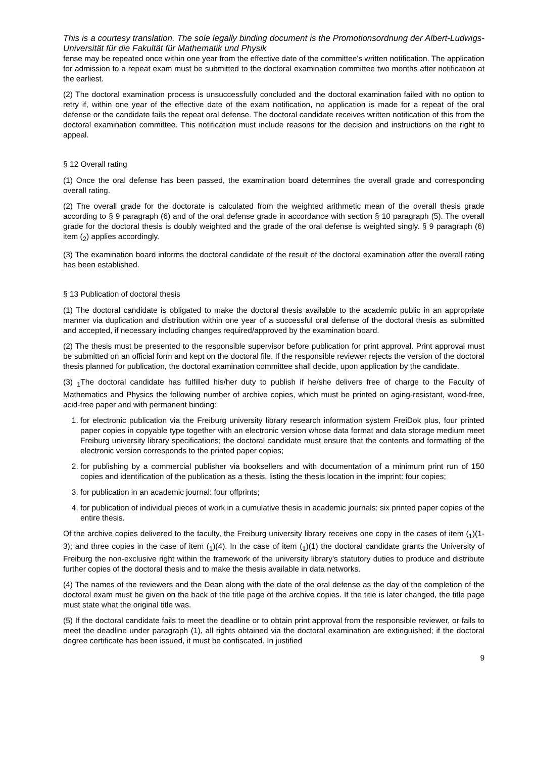This is a courtesy translation. The sole legally binding document is the Promotionsordnung der Albert-Ludwigs-Universität für die Fakultät für Mathematik und Physik
fense may be repeated once within one year from the effective date of the committee's written notification. The application for admission to a repeat exam must be submitted to the doctoral examination committee two months after notification at the earliest.
(2) The doctoral examination process is unsuccessfully concluded and the doctoral examination failed with no option to retry if, within one year of the effective date of the exam notification, no application is made for a repeat of the oral defense or the candidate fails the repeat oral defense. The doctoral candidate receives written notification of this from the doctoral examination committee. This notification must include reasons for the decision and instructions on the right to appeal.
§ 12 Overall rating
(1) Once the oral defense has been passed, the examination board determines the overall grade and corresponding overall rating.
(2) The overall grade for the doctorate is calculated from the weighted arithmetic mean of the overall thesis grade according to § 9 paragraph (6) and of the oral defense grade in accordance with section § 10 paragraph (5). The overall grade for the doctoral thesis is doubly weighted and the grade of the oral defense is weighted singly. § 9 paragraph (6) item (<sub>2</sub>) applies accordingly.
(3) The examination board informs the doctoral candidate of the result of the doctoral examination after the overall rating has been established.
§ 13 Publication of doctoral thesis
(1) The doctoral candidate is obligated to make the doctoral thesis available to the academic public in an appropriate manner via duplication and distribution within one year of a successful oral defense of the doctoral thesis as submitted and accepted, if necessary including changes required/approved by the examination board.
(2) The thesis must be presented to the responsible supervisor before publication for print approval. Print approval must be submitted on an official form and kept on the doctoral file. If the responsible reviewer rejects the version of the doctoral thesis planned for publication, the doctoral examination committee shall decide, upon application by the candidate.
(3) <sub>1</sub>The doctoral candidate has fulfilled his/her duty to publish if he/she delivers free of charge to the Faculty of Mathematics and Physics the following number of archive copies, which must be printed on aging-resistant, wood-free, acid-free paper and with permanent binding:
1. for electronic publication via the Freiburg university library research information system FreiDok plus, four printed paper copies in copyable type together with an electronic version whose data format and data storage medium meet Freiburg university library specifications; the doctoral candidate must ensure that the contents and formatting of the electronic version corresponds to the printed paper copies;
2. for publishing by a commercial publisher via booksellers and with documentation of a minimum print run of 150 copies and identification of the publication as a thesis, listing the thesis location in the imprint: four copies;
3. for publication in an academic journal: four offprints;
4. for publication of individual pieces of work in a cumulative thesis in academic journals: six printed paper copies of the entire thesis.
Of the archive copies delivered to the faculty, the Freiburg university library receives one copy in the cases of item (<sub>1</sub>)(1-3); and three copies in the case of item (<sub>1</sub>)(4). In the case of item (<sub>1</sub>)(1) the doctoral candidate grants the University of Freiburg the non-exclusive right within the framework of the university library's statutory duties to produce and distribute further copies of the doctoral thesis and to make the thesis available in data networks.
(4) The names of the reviewers and the Dean along with the date of the oral defense as the day of the completion of the doctoral exam must be given on the back of the title page of the archive copies. If the title is later changed, the title page must state what the original title was.
(5) If the doctoral candidate fails to meet the deadline or to obtain print approval from the responsible reviewer, or fails to meet the deadline under paragraph (1), all rights obtained via the doctoral examination are extinguished; if the doctoral degree certificate has been issued, it must be confiscated. In justified
9